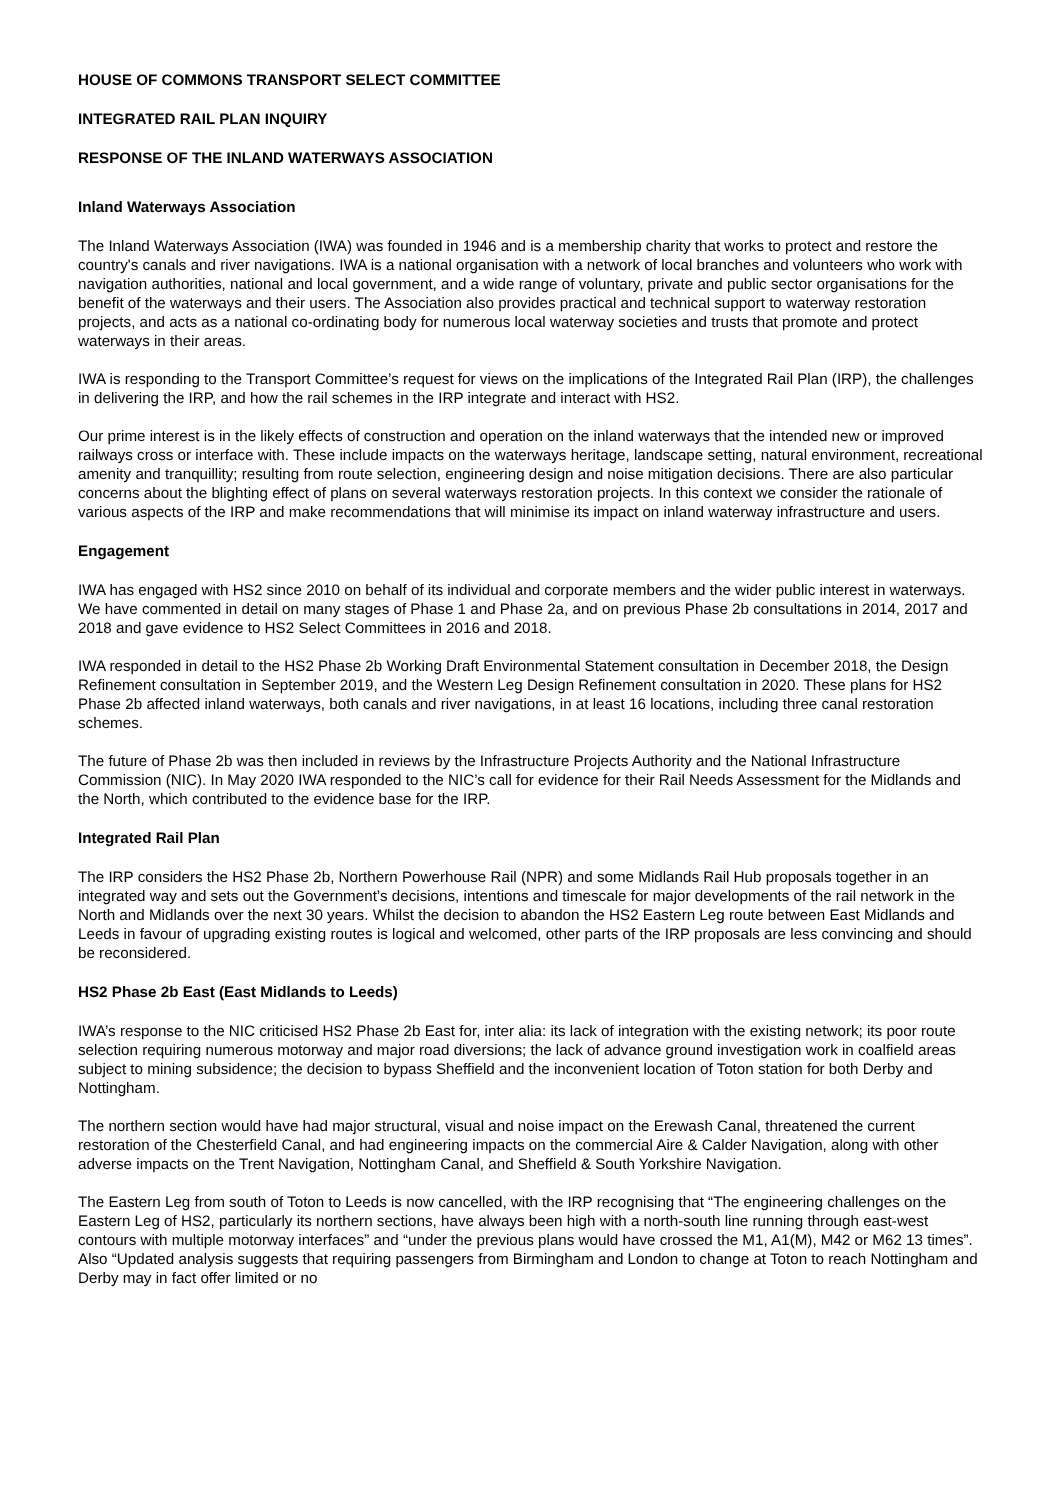HOUSE OF COMMONS TRANSPORT SELECT COMMITTEE
INTEGRATED RAIL PLAN INQUIRY
RESPONSE OF THE INLAND WATERWAYS ASSOCIATION
Inland Waterways Association
The Inland Waterways Association (IWA) was founded in 1946 and is a membership charity that works to protect and restore the country's canals and river navigations. IWA is a national organisation with a network of local branches and volunteers who work with navigation authorities, national and local government, and a wide range of voluntary, private and public sector organisations for the benefit of the waterways and their users. The Association also provides practical and technical support to waterway restoration projects, and acts as a national co-ordinating body for numerous local waterway societies and trusts that promote and protect waterways in their areas.
IWA is responding to the Transport Committee’s request for views on the implications of the Integrated Rail Plan (IRP), the challenges in delivering the IRP, and how the rail schemes in the IRP integrate and interact with HS2.
Our prime interest is in the likely effects of construction and operation on the inland waterways that the intended new or improved railways cross or interface with. These include impacts on the waterways heritage, landscape setting, natural environment, recreational amenity and tranquillity; resulting from route selection, engineering design and noise mitigation decisions. There are also particular concerns about the blighting effect of plans on several waterways restoration projects. In this context we consider the rationale of various aspects of the IRP and make recommendations that will minimise its impact on inland waterway infrastructure and users.
Engagement
IWA has engaged with HS2 since 2010 on behalf of its individual and corporate members and the wider public interest in waterways. We have commented in detail on many stages of Phase 1 and Phase 2a, and on previous Phase 2b consultations in 2014, 2017 and 2018 and gave evidence to HS2 Select Committees in 2016 and 2018.
IWA responded in detail to the HS2 Phase 2b Working Draft Environmental Statement consultation in December 2018, the Design Refinement consultation in September 2019, and the Western Leg Design Refinement consultation in 2020. These plans for HS2 Phase 2b affected inland waterways, both canals and river navigations, in at least 16 locations, including three canal restoration schemes.
The future of Phase 2b was then included in reviews by the Infrastructure Projects Authority and the National Infrastructure Commission (NIC). In May 2020 IWA responded to the NIC’s call for evidence for their Rail Needs Assessment for the Midlands and the North, which contributed to the evidence base for the IRP.
Integrated Rail Plan
The IRP considers the HS2 Phase 2b, Northern Powerhouse Rail (NPR) and some Midlands Rail Hub proposals together in an integrated way and sets out the Government’s decisions, intentions and timescale for major developments of the rail network in the North and Midlands over the next 30 years. Whilst the decision to abandon the HS2 Eastern Leg route between East Midlands and Leeds in favour of upgrading existing routes is logical and welcomed, other parts of the IRP proposals are less convincing and should be reconsidered.
HS2 Phase 2b East (East Midlands to Leeds)
IWA’s response to the NIC criticised HS2 Phase 2b East for, inter alia: its lack of integration with the existing network; its poor route selection requiring numerous motorway and major road diversions; the lack of advance ground investigation work in coalfield areas subject to mining subsidence; the decision to bypass Sheffield and the inconvenient location of Toton station for both Derby and Nottingham.
The northern section would have had major structural, visual and noise impact on the Erewash Canal, threatened the current restoration of the Chesterfield Canal, and had engineering impacts on the commercial Aire & Calder Navigation, along with other adverse impacts on the Trent Navigation, Nottingham Canal, and Sheffield & South Yorkshire Navigation.
The Eastern Leg from south of Toton to Leeds is now cancelled, with the IRP recognising that “The engineering challenges on the Eastern Leg of HS2, particularly its northern sections, have always been high with a north-south line running through east-west contours with multiple motorway interfaces” and “under the previous plans would have crossed the M1, A1(M), M42 or M62 13 times”. Also “Updated analysis suggests that requiring passengers from Birmingham and London to change at Toton to reach Nottingham and Derby may in fact offer limited or no